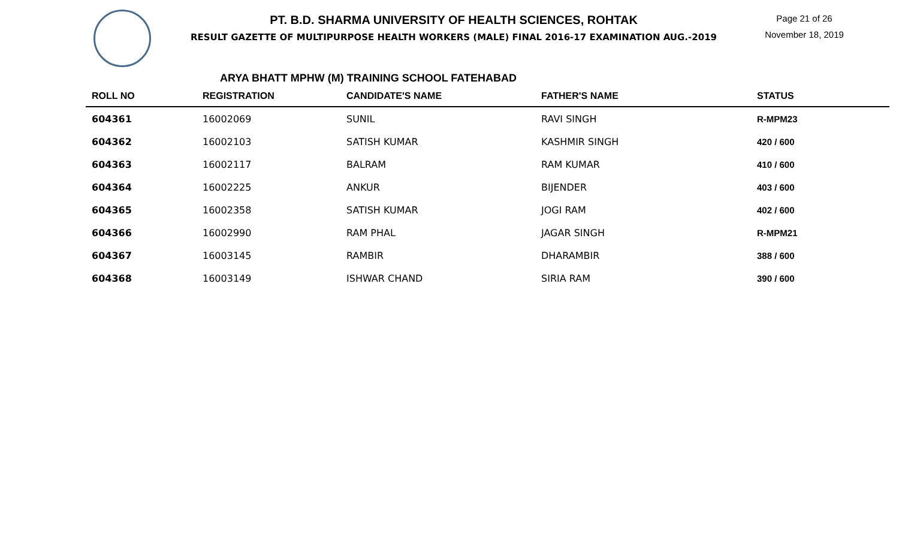PT. B.D. SHARMA UNIVERSITY OF HEALTH SCIENCES, ROHTAK
RESULT GAZETTE OF MULTIPURPOSE HEALTH WORKERS (MALE) FINAL 2016-17 EXAMINATION AUG.-2019
Page 21 of 26
November 18, 2019
ARYA BHATT MPHW (M) TRAINING SCHOOL FATEHABAD
| ROLL NO | REGISTRATION | CANDIDATE'S NAME | FATHER'S NAME | STATUS |
| --- | --- | --- | --- | --- |
| 604361 | 16002069 | SUNIL | RAVI SINGH | R-MPM23 |
| 604362 | 16002103 | SATISH KUMAR | KASHMIR SINGH | 420 / 600 |
| 604363 | 16002117 | BALRAM | RAM KUMAR | 410 / 600 |
| 604364 | 16002225 | ANKUR | BIJENDER | 403 / 600 |
| 604365 | 16002358 | SATISH KUMAR | JOGI RAM | 402 / 600 |
| 604366 | 16002990 | RAM PHAL | JAGAR SINGH | R-MPM21 |
| 604367 | 16003145 | RAMBIR | DHARAMBIR | 388 / 600 |
| 604368 | 16003149 | ISHWAR CHAND | SIRIA RAM | 390 / 600 |